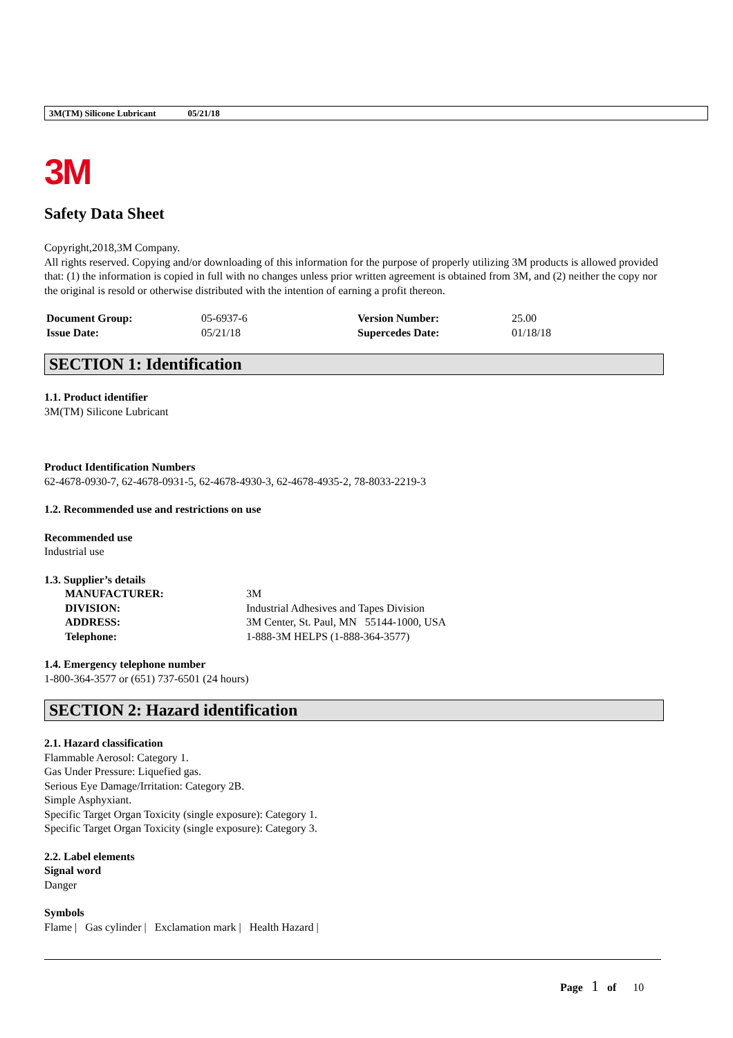3M(TM) Silicone Lubricant 05/21/18
3M
Safety Data Sheet
Copyright,2018,3M Company.
All rights reserved. Copying and/or downloading of this information for the purpose of properly utilizing 3M products is allowed provided that: (1) the information is copied in full with no changes unless prior written agreement is obtained from 3M, and (2) neither the copy nor the original is resold or otherwise distributed with the intention of earning a profit thereon.
| Document Group: | 05-6937-6 | Version Number: | 25.00 |
| Issue Date: | 05/21/18 | Supercedes Date: | 01/18/18 |
SECTION 1: Identification
1.1. Product identifier
3M(TM) Silicone Lubricant
Product Identification Numbers
62-4678-0930-7, 62-4678-0931-5, 62-4678-4930-3, 62-4678-4935-2, 78-8033-2219-3
1.2. Recommended use and restrictions on use
Recommended use
Industrial use
1.3. Supplier’s details
| MANUFACTURER: | 3M |
| DIVISION: | Industrial Adhesives and Tapes Division |
| ADDRESS: | 3M Center, St. Paul, MN 55144-1000, USA |
| Telephone: | 1-888-3M HELPS (1-888-364-3577) |
1.4. Emergency telephone number
1-800-364-3577 or (651) 737-6501 (24 hours)
SECTION 2: Hazard identification
2.1. Hazard classification
Flammable Aerosol: Category 1.
Gas Under Pressure: Liquefied gas.
Serious Eye Damage/Irritation: Category 2B.
Simple Asphyxiant.
Specific Target Organ Toxicity (single exposure): Category 1.
Specific Target Organ Toxicity (single exposure): Category 3.
2.2. Label elements
Signal word
Danger
Symbols
Flame | Gas cylinder | Exclamation mark | Health Hazard |
Page 1 of 10